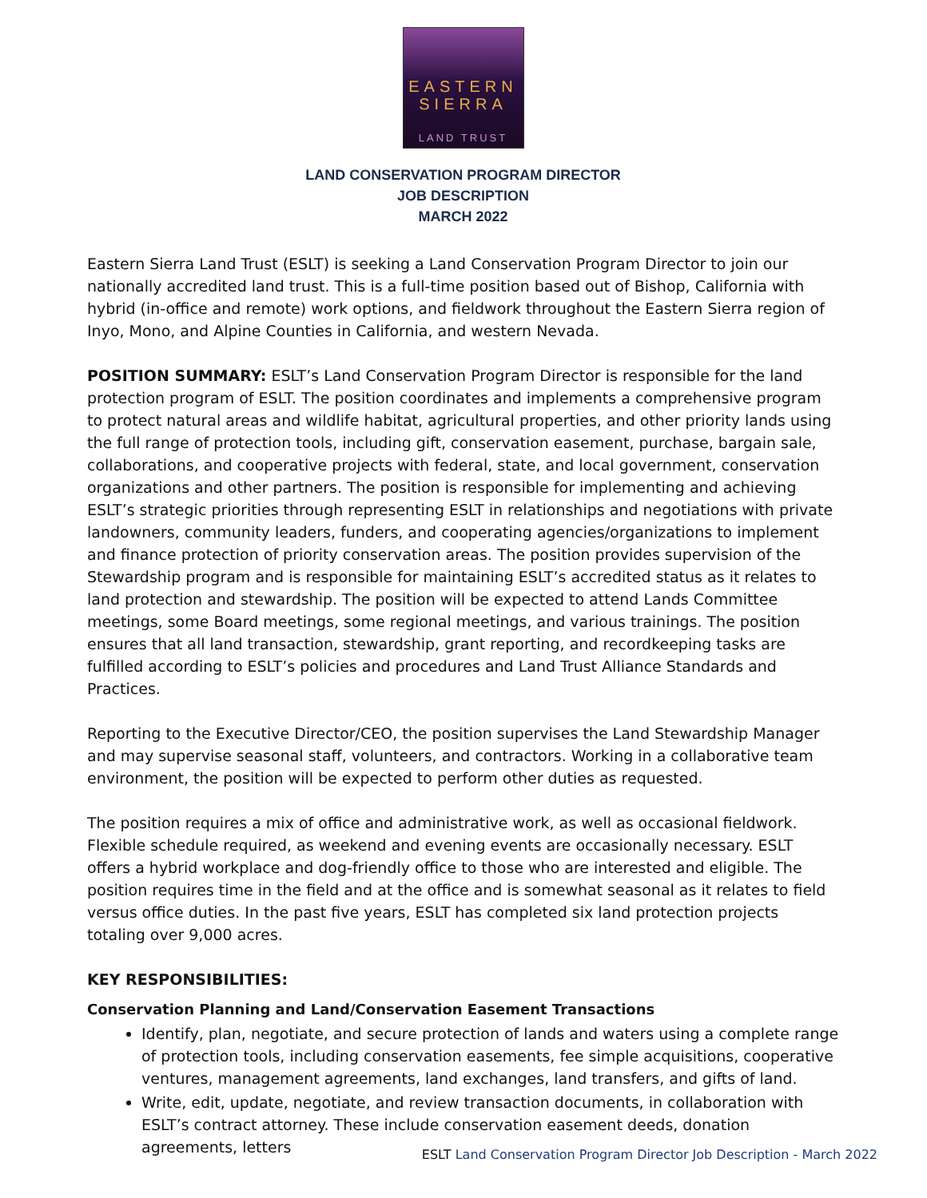EASTERN
SIERRA
LAND TRUST
LAND CONSERVATION PROGRAM DIRECTOR
JOB DESCRIPTION
MARCH 2022
Eastern Sierra Land Trust (ESLT) is seeking a Land Conservation Program Director to join our nationally accredited land trust. This is a full-time position based out of Bishop, California with hybrid (in-office and remote) work options, and fieldwork throughout the Eastern Sierra region of Inyo, Mono, and Alpine Counties in California, and western Nevada.
POSITION SUMMARY: ESLT’s Land Conservation Program Director is responsible for the land protection program of ESLT. The position coordinates and implements a comprehensive program to protect natural areas and wildlife habitat, agricultural properties, and other priority lands using the full range of protection tools, including gift, conservation easement, purchase, bargain sale, collaborations, and cooperative projects with federal, state, and local government, conservation organizations and other partners. The position is responsible for implementing and achieving ESLT’s strategic priorities through representing ESLT in relationships and negotiations with private landowners, community leaders, funders, and cooperating agencies/organizations to implement and finance protection of priority conservation areas. The position provides supervision of the Stewardship program and is responsible for maintaining ESLT’s accredited status as it relates to land protection and stewardship. The position will be expected to attend Lands Committee meetings, some Board meetings, some regional meetings, and various trainings. The position ensures that all land transaction, stewardship, grant reporting, and recordkeeping tasks are fulfilled according to ESLT’s policies and procedures and Land Trust Alliance Standards and Practices.
Reporting to the Executive Director/CEO, the position supervises the Land Stewardship Manager and may supervise seasonal staff, volunteers, and contractors. Working in a collaborative team environment, the position will be expected to perform other duties as requested.
The position requires a mix of office and administrative work, as well as occasional fieldwork. Flexible schedule required, as weekend and evening events are occasionally necessary. ESLT offers a hybrid workplace and dog-friendly office to those who are interested and eligible. The position requires time in the field and at the office and is somewhat seasonal as it relates to field versus office duties. In the past five years, ESLT has completed six land protection projects totaling over 9,000 acres.
KEY RESPONSIBILITIES:
Conservation Planning and Land/Conservation Easement Transactions
Identify, plan, negotiate, and secure protection of lands and waters using a complete range of protection tools, including conservation easements, fee simple acquisitions, cooperative ventures, management agreements, land exchanges, land transfers, and gifts of land.
Write, edit, update, negotiate, and review transaction documents, in collaboration with ESLT’s contract attorney. These include conservation easement deeds, donation agreements, letters
ESLT Land Conservation Program Director Job Description - March 2022